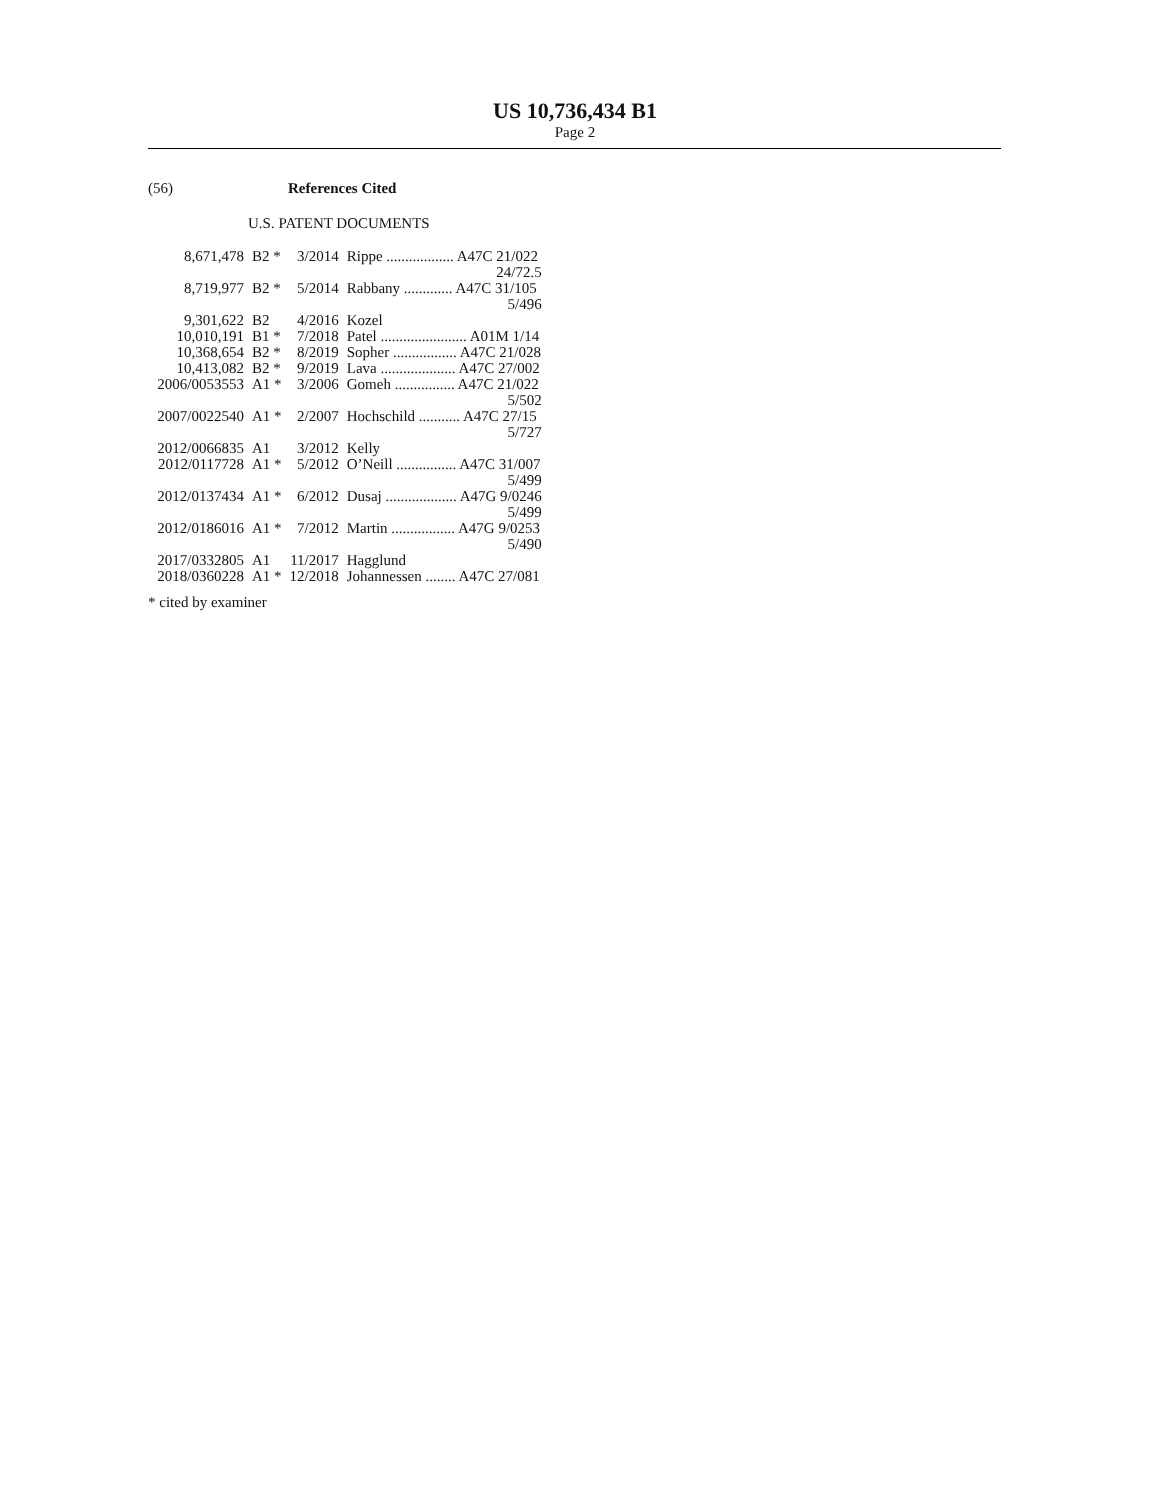US 10,736,434 B1
Page 2
(56) References Cited
U.S. PATENT DOCUMENTS
| 8,671,478 | B2 * | 3/2014 | Rippe .................. A47C 21/022 |
| | | | 24/72.5 |
| 8,719,977 | B2 * | 5/2014 | Rabbany ............. A47C 31/105 |
| | | | 5/496 |
| 9,301,622 | B2 | 4/2016 | Kozel |
| 10,010,191 | B1 * | 7/2018 | Patel ....................... A01M 1/14 |
| 10,368,654 | B2 * | 8/2019 | Sopher ................. A47C 21/028 |
| 10,413,082 | B2 * | 9/2019 | Lava .................... A47C 27/002 |
| 2006/0053553 | A1 * | 3/2006 | Gomeh ................ A47C 21/022 |
| | | | 5/502 |
| 2007/0022540 | A1 * | 2/2007 | Hochschild ........... A47C 27/15 |
| | | | 5/727 |
| 2012/0066835 | A1 | 3/2012 | Kelly |
| 2012/0117728 | A1 * | 5/2012 | O’Neill ................ A47C 31/007 |
| | | | 5/499 |
| 2012/0137434 | A1 * | 6/2012 | Dusaj ................... A47G 9/0246 |
| | | | 5/499 |
| 2012/0186016 | A1 * | 7/2012 | Martin ................. A47G 9/0253 |
| | | | 5/490 |
| 2017/0332805 | A1 | 11/2017 | Hagglund |
| 2018/0360228 | A1 * | 12/2018 | Johannessen ........ A47C 27/081 |
* cited by examiner